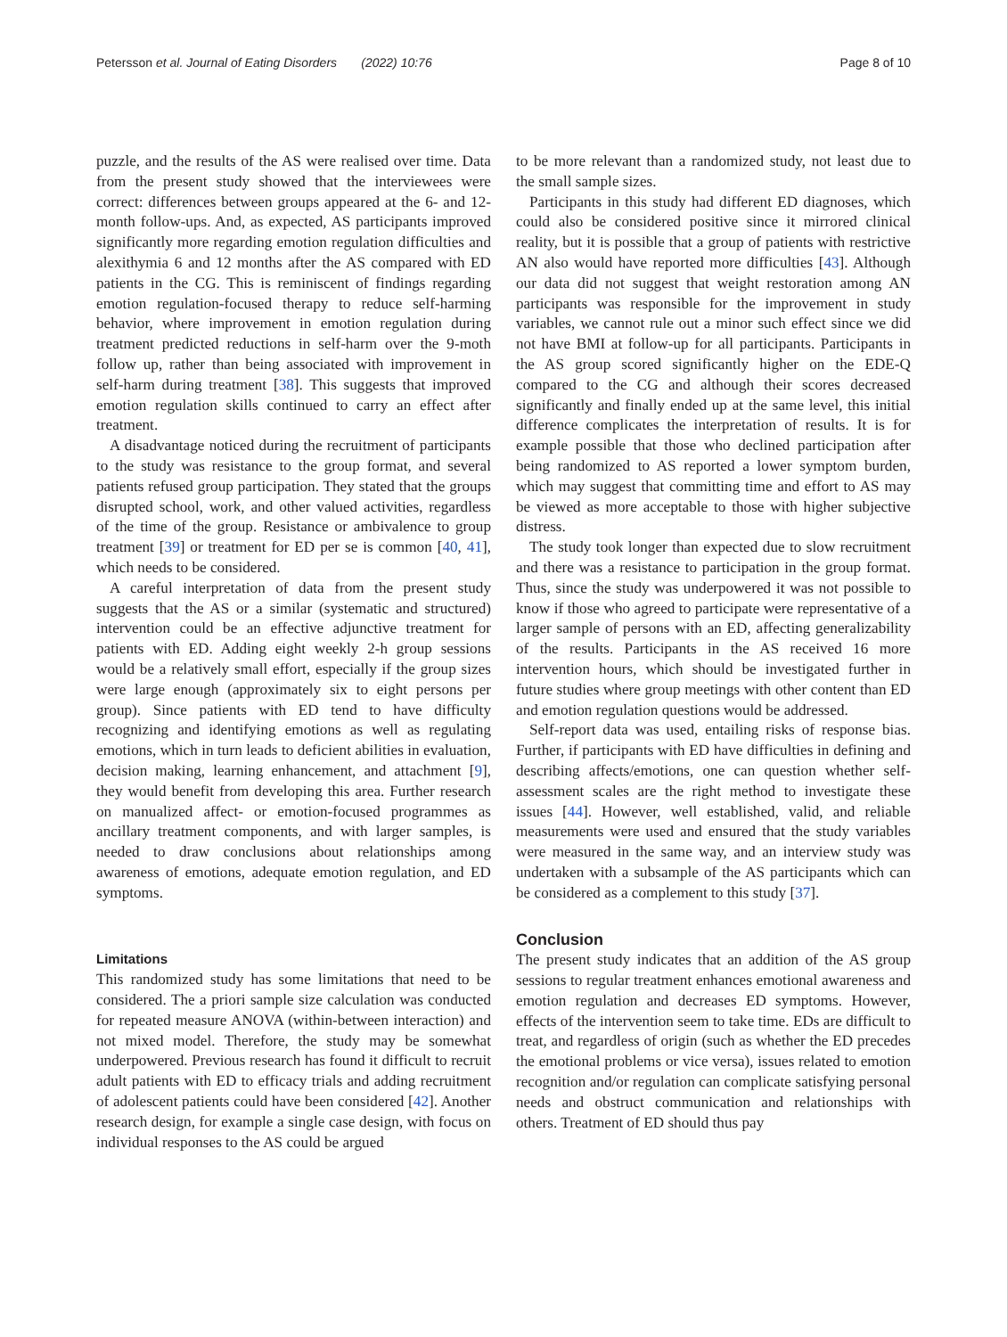Petersson et al. Journal of Eating Disorders (2022) 10:76 Page 8 of 10
puzzle, and the results of the AS were realised over time. Data from the present study showed that the interviewees were correct: differences between groups appeared at the 6- and 12-month follow-ups. And, as expected, AS participants improved significantly more regarding emotion regulation difficulties and alexithymia 6 and 12 months after the AS compared with ED patients in the CG. This is reminiscent of findings regarding emotion regulation-focused therapy to reduce self-harming behavior, where improvement in emotion regulation during treatment predicted reductions in self-harm over the 9-moth follow up, rather than being associated with improvement in self-harm during treatment [38]. This suggests that improved emotion regulation skills continued to carry an effect after treatment.
A disadvantage noticed during the recruitment of participants to the study was resistance to the group format, and several patients refused group participation. They stated that the groups disrupted school, work, and other valued activities, regardless of the time of the group. Resistance or ambivalence to group treatment [39] or treatment for ED per se is common [40, 41], which needs to be considered.
A careful interpretation of data from the present study suggests that the AS or a similar (systematic and structured) intervention could be an effective adjunctive treatment for patients with ED. Adding eight weekly 2-h group sessions would be a relatively small effort, especially if the group sizes were large enough (approximately six to eight persons per group). Since patients with ED tend to have difficulty recognizing and identifying emotions as well as regulating emotions, which in turn leads to deficient abilities in evaluation, decision making, learning enhancement, and attachment [9], they would benefit from developing this area. Further research on manualized affect- or emotion-focused programmes as ancillary treatment components, and with larger samples, is needed to draw conclusions about relationships among awareness of emotions, adequate emotion regulation, and ED symptoms.
Limitations
This randomized study has some limitations that need to be considered. The a priori sample size calculation was conducted for repeated measure ANOVA (within-between interaction) and not mixed model. Therefore, the study may be somewhat underpowered. Previous research has found it difficult to recruit adult patients with ED to efficacy trials and adding recruitment of adolescent patients could have been considered [42]. Another research design, for example a single case design, with focus on individual responses to the AS could be argued
to be more relevant than a randomized study, not least due to the small sample sizes.
Participants in this study had different ED diagnoses, which could also be considered positive since it mirrored clinical reality, but it is possible that a group of patients with restrictive AN also would have reported more difficulties [43]. Although our data did not suggest that weight restoration among AN participants was responsible for the improvement in study variables, we cannot rule out a minor such effect since we did not have BMI at follow-up for all participants. Participants in the AS group scored significantly higher on the EDE-Q compared to the CG and although their scores decreased significantly and finally ended up at the same level, this initial difference complicates the interpretation of results. It is for example possible that those who declined participation after being randomized to AS reported a lower symptom burden, which may suggest that committing time and effort to AS may be viewed as more acceptable to those with higher subjective distress.
The study took longer than expected due to slow recruitment and there was a resistance to participation in the group format. Thus, since the study was underpowered it was not possible to know if those who agreed to participate were representative of a larger sample of persons with an ED, affecting generalizability of the results. Participants in the AS received 16 more intervention hours, which should be investigated further in future studies where group meetings with other content than ED and emotion regulation questions would be addressed.
Self-report data was used, entailing risks of response bias. Further, if participants with ED have difficulties in defining and describing affects/emotions, one can question whether self-assessment scales are the right method to investigate these issues [44]. However, well established, valid, and reliable measurements were used and ensured that the study variables were measured in the same way, and an interview study was undertaken with a subsample of the AS participants which can be considered as a complement to this study [37].
Conclusion
The present study indicates that an addition of the AS group sessions to regular treatment enhances emotional awareness and emotion regulation and decreases ED symptoms. However, effects of the intervention seem to take time. EDs are difficult to treat, and regardless of origin (such as whether the ED precedes the emotional problems or vice versa), issues related to emotion recognition and/or regulation can complicate satisfying personal needs and obstruct communication and relationships with others. Treatment of ED should thus pay